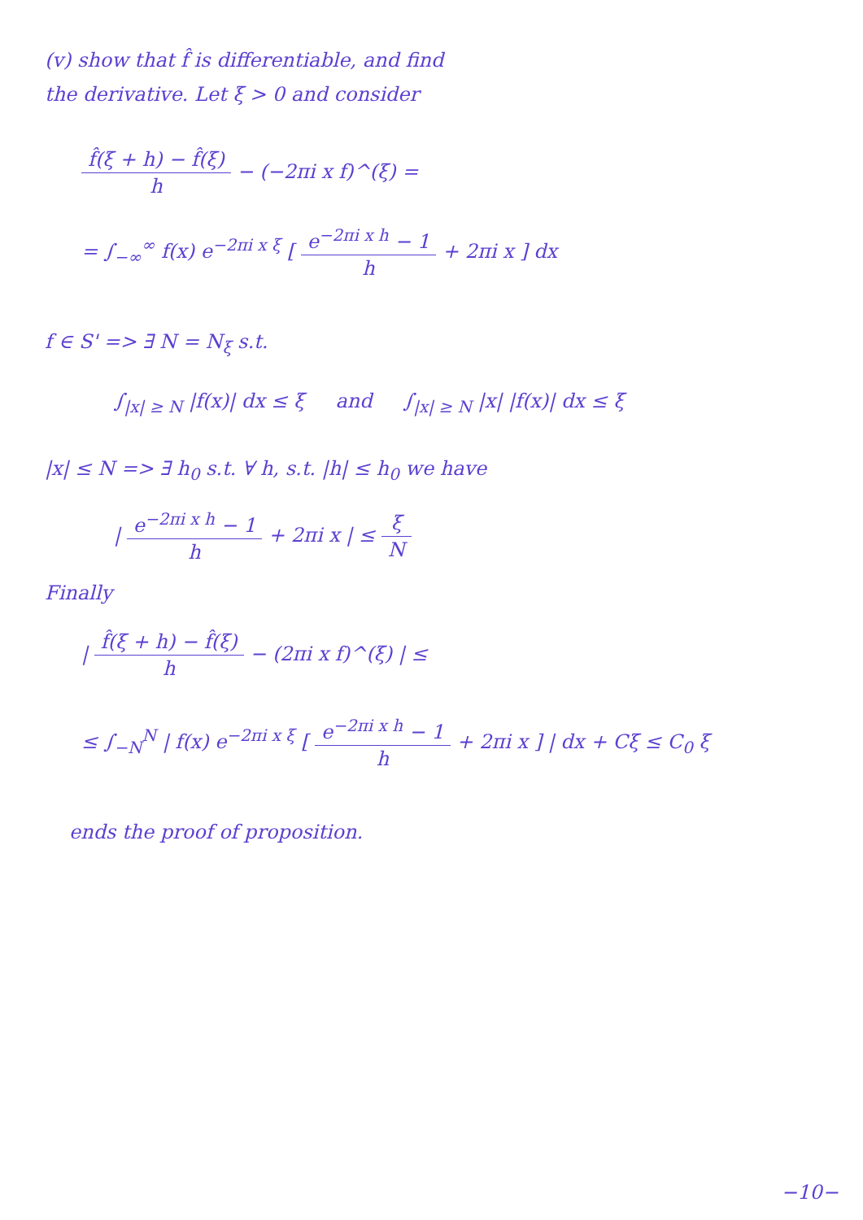(v) show that f̂ is differentiable, and find
the derivative. Let ξ > 0 and consider
f̂(ξ + h) − f̂(ξ) h − (−2πi x f)^(ξ) =
= ∫<sub>−∞</sub><sup>∞</sup> f(x) e<sup>−2πi x ξ</sup> [ e<sup>−2πi x h</sup> − 1 h + 2πi x ] dx
f ∈ S' => ∃ N = N<sub>ξ</sub> s.t.
∫<sub>|x| ≥ N</sub> |f(x)| dx ≤ ξ and ∫<sub>|x| ≥ N</sub> |x| |f(x)| dx ≤ ξ
|x| ≤ N => ∃ h<sub>0</sub> s.t. ∀ h, s.t. |h| ≤ h<sub>0</sub> we have
| e<sup>−2πi x h</sup> − 1 h + 2πi x | ≤ ξ N
Finally
| f̂(ξ + h) − f̂(ξ) h − (2πi x f)^(ξ) | ≤
≤ ∫<sub>−N</sub><sup>N</sup> | f(x) e<sup>−2πi x ξ</sup> [ e<sup>−2πi x h</sup> − 1 h + 2πi x ] | dx + Cξ ≤ C<sub>0</sub> ξ
ends the proof of proposition.
−10−